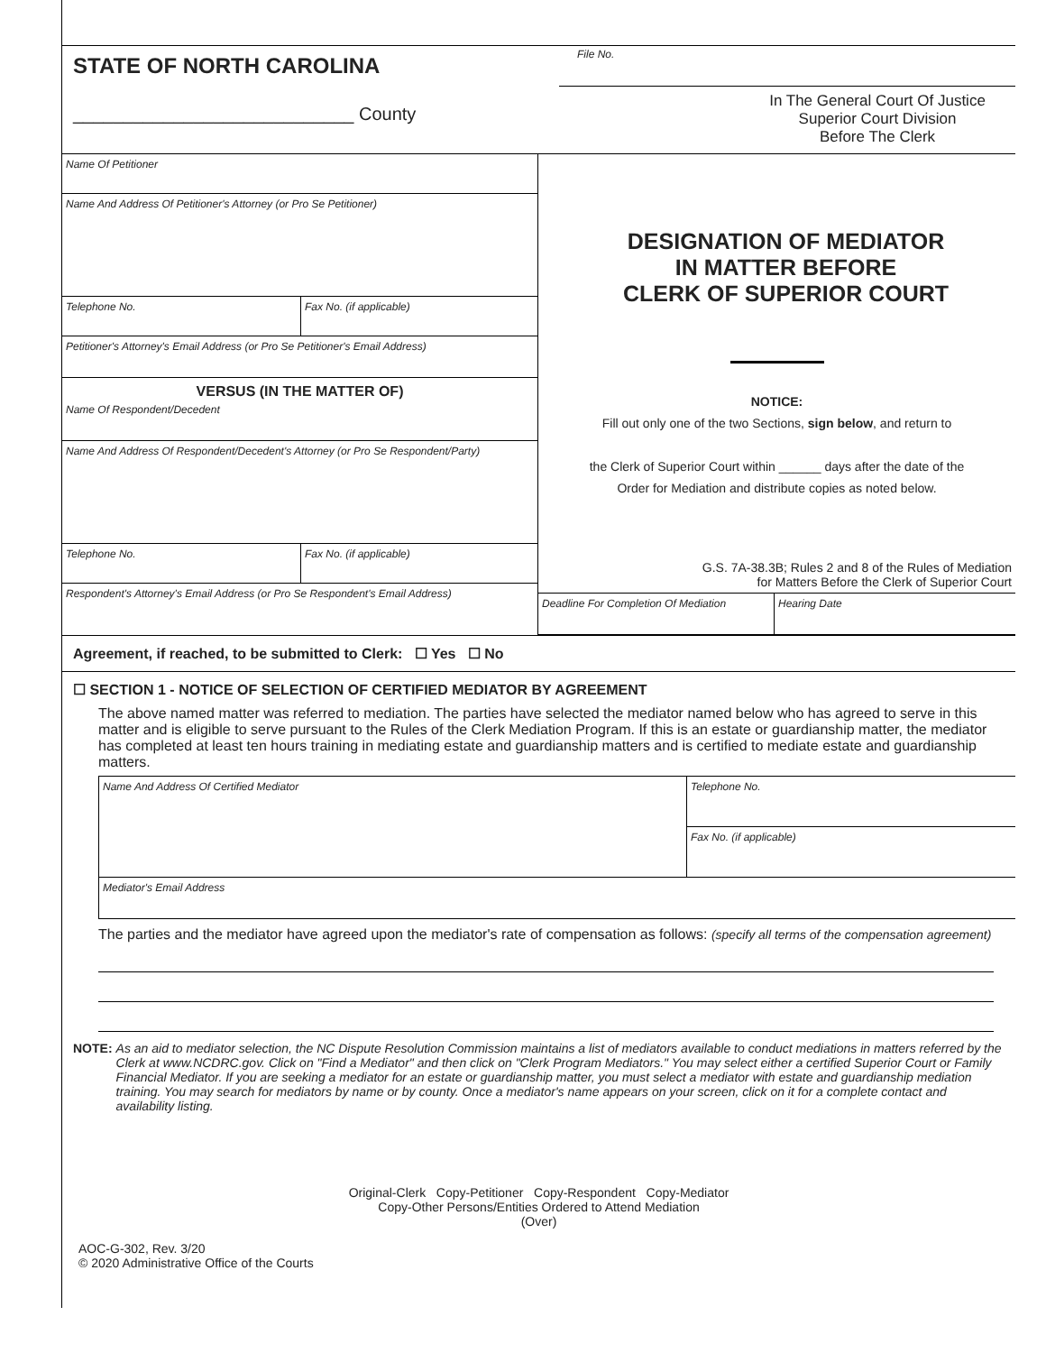STATE OF NORTH CAROLINA
____________________________ County
File No.
In The General Court Of Justice
Superior Court Division
Before The Clerk
Name Of Petitioner
Name And Address Of Petitioner's Attorney (or Pro Se Petitioner)
Telephone No. Fax No. (if applicable)
Petitioner's Attorney's Email Address (or Pro Se Petitioner's Email Address)
VERSUS (IN THE MATTER OF)
Name Of Respondent/Decedent
Name And Address Of Respondent/Decedent's Attorney (or Pro Se Respondent/Party)
Telephone No. Fax No. (if applicable)
Respondent's Attorney's Email Address (or Pro Se Respondent's Email Address)
DESIGNATION OF MEDIATOR
IN MATTER BEFORE
CLERK OF SUPERIOR COURT
NOTICE:
Fill out only one of the two Sections, sign below, and return to
the Clerk of Superior Court within ______ days after the date of the
Order for Mediation and distribute copies as noted below.
G.S. 7A-38.3B; Rules 2 and 8 of the Rules of Mediation
for Matters Before the Clerk of Superior Court
Deadline For Completion Of Mediation Hearing Date
Agreement, if reached, to be submitted to Clerk: ☐ Yes ☐ No
☐ SECTION 1 - NOTICE OF SELECTION OF CERTIFIED MEDIATOR BY AGREEMENT
The above named matter was referred to mediation. The parties have selected the mediator named below who has agreed to serve in this matter and is eligible to serve pursuant to the Rules of the Clerk Mediation Program. If this is an estate or guardianship matter, the mediator has completed at least ten hours training in mediating estate and guardianship matters and is certified to mediate estate and guardianship matters.
Name And Address Of Certified Mediator
Telephone No.
Fax No. (if applicable)
Mediator's Email Address
The parties and the mediator have agreed upon the mediator's rate of compensation as follows: (specify all terms of the compensation agreement)
NOTE: As an aid to mediator selection, the NC Dispute Resolution Commission maintains a list of mediators available to conduct mediations in matters referred by the Clerk at www.NCDRC.gov. Click on "Find a Mediator" and then click on "Clerk Program Mediators." You may select either a certified Superior Court or Family Financial Mediator. If you are seeking a mediator for an estate or guardianship matter, you must select a mediator with estate and guardianship mediation training. You may search for mediators by name or by county. Once a mediator's name appears on your screen, click on it for a complete contact and availability listing.
Original-Clerk Copy-Petitioner Copy-Respondent Copy-Mediator
Copy-Other Persons/Entities Ordered to Attend Mediation
(Over)
AOC-G-302, Rev. 3/20
© 2020 Administrative Office of the Courts